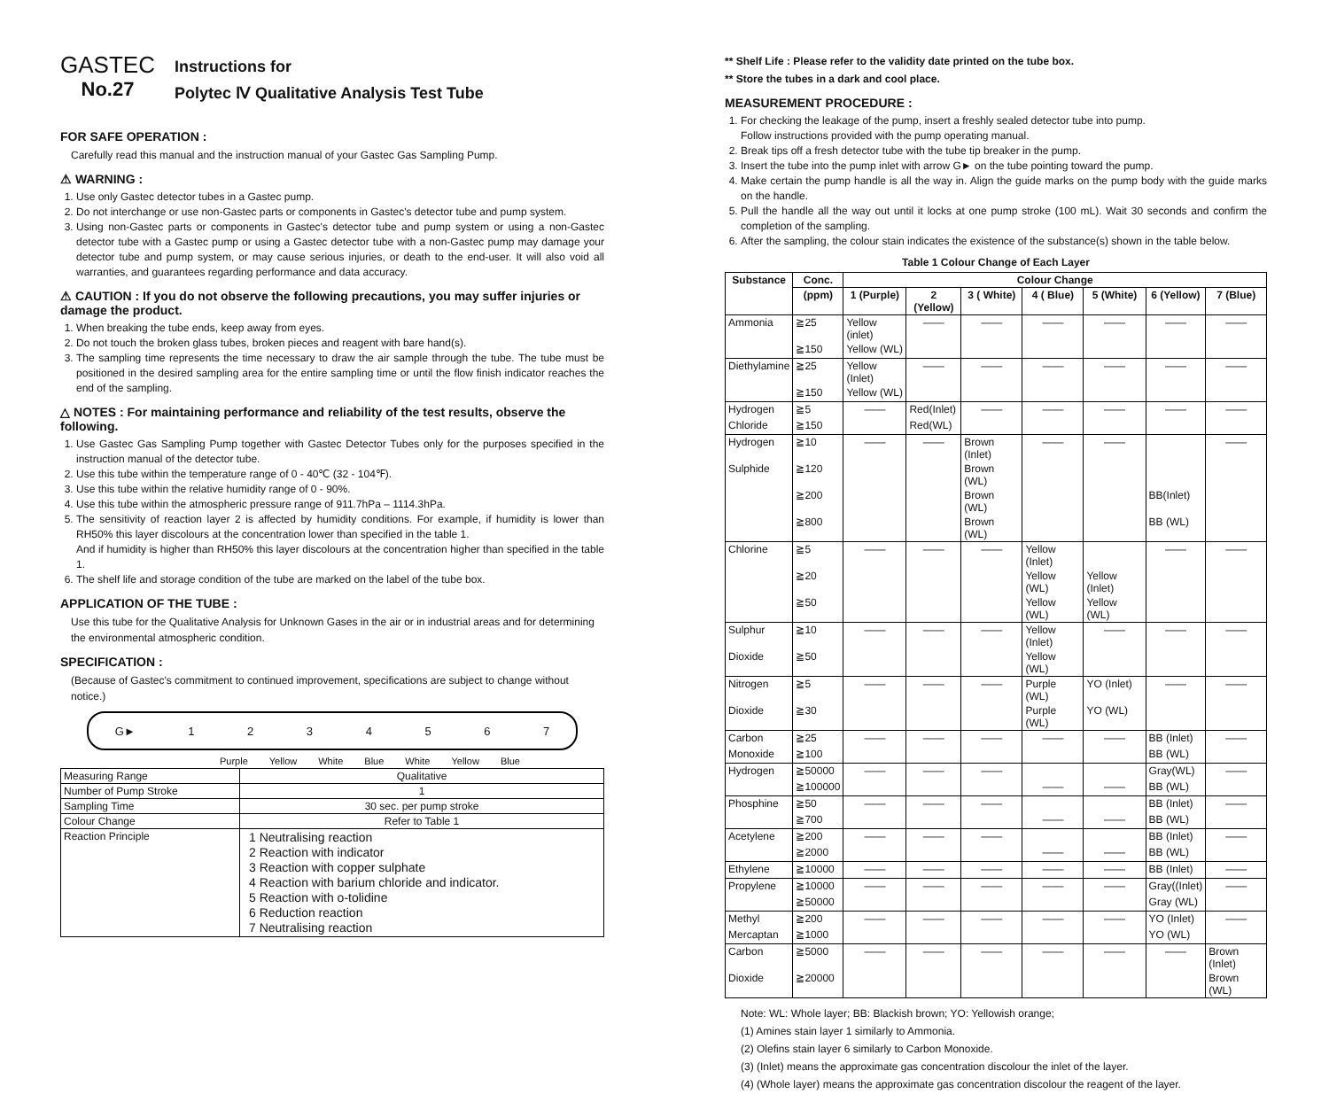GASTEC
No.27
Instructions for
Polytec Ⅳ Qualitative Analysis Test Tube
FOR SAFE OPERATION :
Carefully read this manual and the instruction manual of your Gastec Gas Sampling Pump.
⚠ WARNING :
1. Use only Gastec detector tubes in a Gastec pump.
2. Do not interchange or use non-Gastec parts or components in Gastec's detector tube and pump system.
3. Using non-Gastec parts or components in Gastec's detector tube and pump system or using a non-Gastec detector tube with a Gastec pump or using a Gastec detector tube with a non-Gastec pump may damage your detector tube and pump system, or may cause serious injuries, or death to the end-user. It will also void all warranties, and guarantees regarding performance and data accuracy.
⚠ CAUTION : If you do not observe the following precautions, you may suffer injuries or damage the product.
1. When breaking the tube ends, keep away from eyes.
2. Do not touch the broken glass tubes, broken pieces and reagent with bare hand(s).
3. The sampling time represents the time necessary to draw the air sample through the tube. The tube must be positioned in the desired sampling area for the entire sampling time or until the flow finish indicator reaches the end of the sampling.
△ NOTES : For maintaining performance and reliability of the test results, observe the following.
1. Use Gastec Gas Sampling Pump together with Gastec Detector Tubes only for the purposes specified in the instruction manual of the detector tube.
2. Use this tube within the temperature range of 0 - 40℃ (32 - 104℉).
3. Use this tube within the relative humidity range of 0 - 90%.
4. Use this tube within the atmospheric pressure range of 911.7hPa – 1114.3hPa.
5. The sensitivity of reaction layer 2 is affected by humidity conditions. For example, if humidity is lower than RH50% this layer discolours at the concentration lower than specified in the table 1.
And if humidity is higher than RH50% this layer discolours at the concentration higher than specified in the table 1.
6. The shelf life and storage condition of the tube are marked on the label of the tube box.
APPLICATION OF THE TUBE :
Use this tube for the Qualitative Analysis for Unknown Gases in the air or in industrial areas and for determining the environmental atmospheric condition.
SPECIFICATION :
(Because of Gastec's commitment to continued improvement, specifications are subject to change without notice.)
G► 1234567
Purple Yellow White Blue White Yellow Blue
| Measuring Range | Qualitative |
| Number of Pump Stroke | 1 |
| Sampling Time | 30 sec. per pump stroke |
| Colour Change | Refer to Table 1 |
| Reaction Principle | 1 Neutralising reaction 2 Reaction with indicator 3 Reaction with copper sulphate 4 Reaction with barium chloride and indicator. 5 Reaction with o-tolidine 6 Reduction reaction 7 Neutralising reaction |
** Shelf Life : Please refer to the validity date printed on the tube box.
** Store the tubes in a dark and cool place.
MEASUREMENT PROCEDURE :
1. For checking the leakage of the pump, insert a freshly sealed detector tube into pump.
Follow instructions provided with the pump operating manual.
2. Break tips off a fresh detector tube with the tube tip breaker in the pump.
3. Insert the tube into the pump inlet with arrow G► on the tube pointing toward the pump.
4. Make certain the pump handle is all the way in. Align the guide marks on the pump body with the guide marks on the handle.
5. Pull the handle all the way out until it locks at one pump stroke (100 mL). Wait 30 seconds and confirm the completion of the sampling.
6. After the sampling, the colour stain indicates the existence of the substance(s) shown in the table below.
Table 1 Colour Change of Each Layer
| Substance | Conc. | Colour Change | | | | | | |
| --- | --- | --- | --- | --- | --- | --- | --- | --- |
| | (ppm) | 1 (Purple) | 2 (Yellow) | 3 ( White) | 4 ( Blue) | 5 (White) | 6 (Yellow) | 7 (Blue) |
| Ammonia | ≧25 | Yellow (inlet) | —— | —— | —— | —— | —— | —— |
| | ≧150 | Yellow (WL) | | | | | | |
| Diethylamine | ≧25 | Yellow (Inlet) | —— | —— | —— | —— | —— | —— |
| | ≧150 | Yellow (WL) | | | | | | |
| Hydrogen | ≧5 | —— | Red(Inlet) | —— | —— | —— | —— | —— |
| Chloride | ≧150 | | Red(WL) | | | | | |
| Hydrogen | ≧10 | —— | —— | Brown (Inlet) | —— | —— | | —— |
| Sulphide | ≧120 | | | Brown (WL) | | | | |
| | ≧200 | | | Brown (WL) | | | BB(Inlet) | |
| | ≧800 | | | Brown (WL) | | | BB (WL) | |
| Chlorine | ≧5 | —— | —— | —— | Yellow (Inlet) | | —— | —— |
| | ≧20 | | | | Yellow (WL) | Yellow (Inlet) | | |
| | ≧50 | | | | Yellow (WL) | Yellow (WL) | | |
| Sulphur | ≧10 | —— | —— | —— | Yellow (Inlet) | —— | —— | —— |
| Dioxide | ≧50 | | | | Yellow (WL) | | | |
| Nitrogen | ≧5 | —— | —— | —— | Purple (WL) | YO (Inlet) | —— | —— |
| Dioxide | ≧30 | | | | Purple (WL) | YO (WL) | | |
| Carbon | ≧25 | —— | —— | —— | —— | —— | BB (Inlet) | —— |
| Monoxide | ≧100 | | | | | | BB (WL) | |
| Hydrogen | ≧50000 | —— | —— | —— | | | Gray(WL) | —— |
| | ≧100000 | | | | —— | —— | BB (WL) | |
| Phosphine | ≧50 | —— | —— | —— | | | BB (Inlet) | —— |
| | ≧700 | | | | —— | —— | BB (WL) | |
| Acetylene | ≧200 | —— | —— | —— | | | BB (Inlet) | —— |
| | ≧2000 | | | | —— | —— | BB (WL) | |
| Ethylene | ≧10000 | —— | —— | —— | —— | —— | BB (Inlet) | —— |
| Propylene | ≧10000 | —— | —— | —— | —— | —— | Gray((Inlet) | —— |
| | ≧50000 | | | | | | Gray (WL) | |
| Methyl | ≧200 | —— | —— | —— | —— | —— | YO (Inlet) | —— |
| Mercaptan | ≧1000 | | | | | | YO (WL) | |
| Carbon | ≧5000 | —— | —— | —— | —— | —— | —— | Brown (Inlet) |
| Dioxide | ≧20000 | | | | | | | Brown (WL) |
Note: WL: Whole layer; BB: Blackish brown; YO: Yellowish orange;
(1) Amines stain layer 1 similarly to Ammonia.
(2) Olefins stain layer 6 similarly to Carbon Monoxide.
(3) (Inlet) means the approximate gas concentration discolour the inlet of the layer.
(4) (Whole layer) means the approximate gas concentration discolour the reagent of the layer.